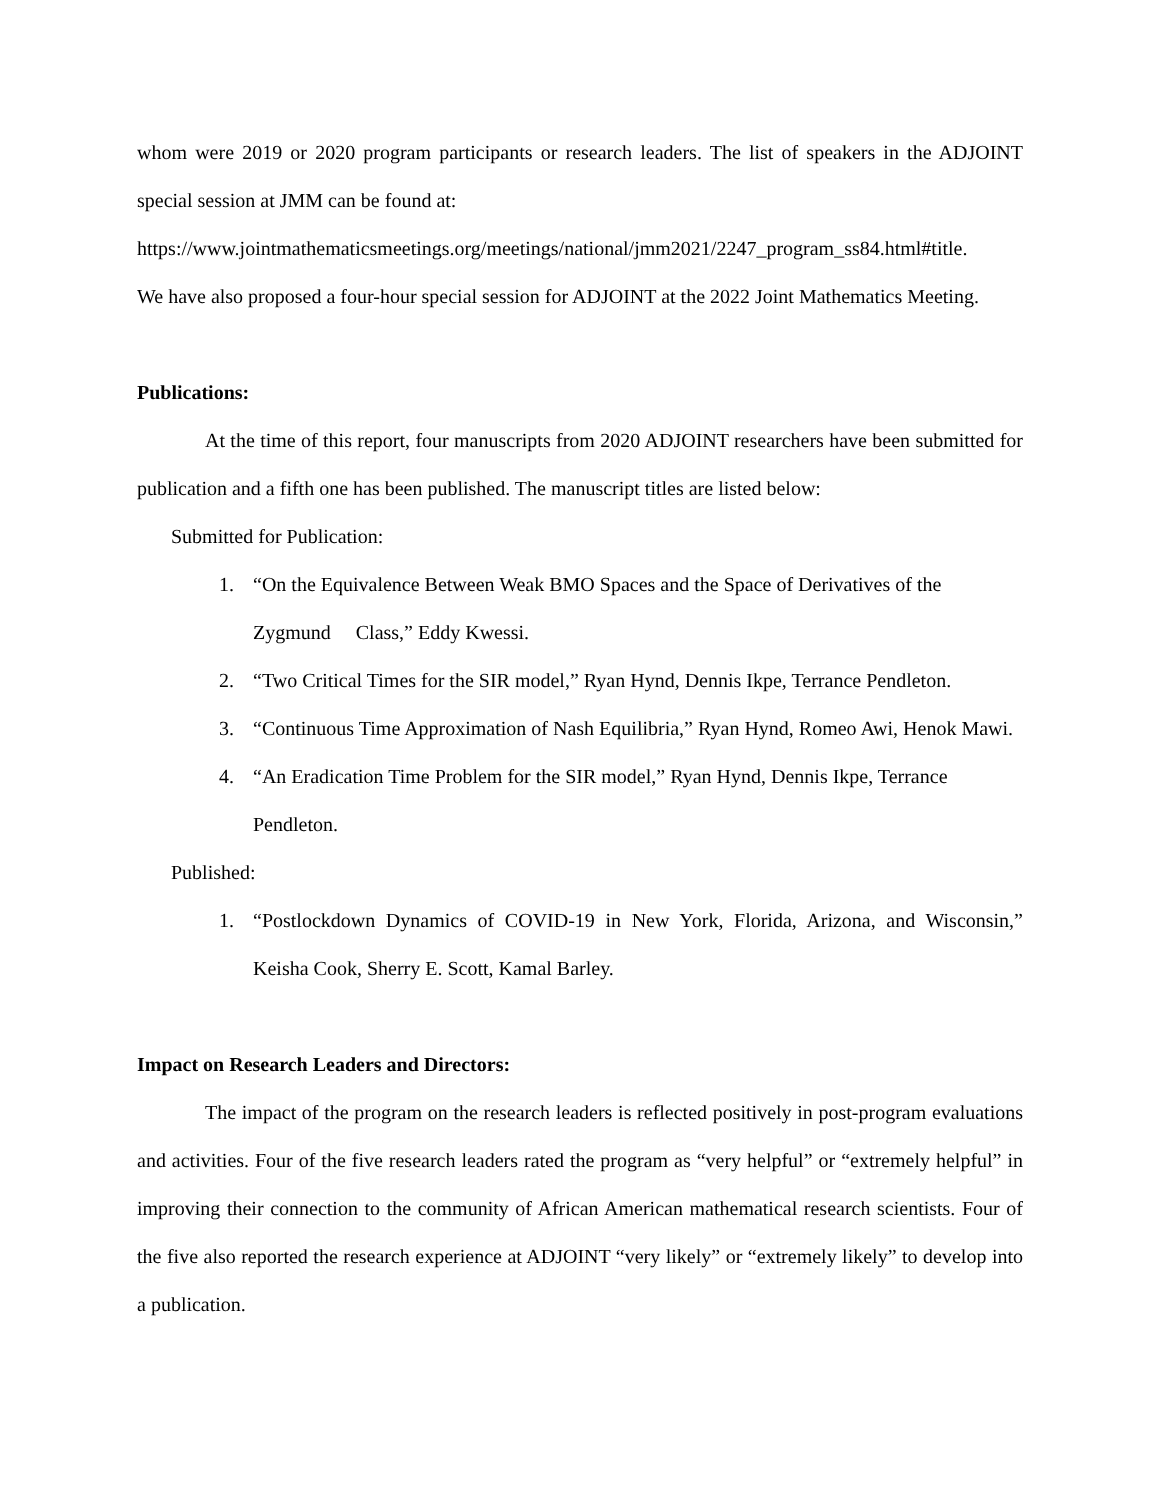whom were 2019 or 2020 program participants or research leaders. The list of speakers in the ADJOINT special session at JMM can be found at:
https://www.jointmathematicsmeetings.org/meetings/national/jmm2021/2247_program_ss84.html#title.
We have also proposed a four-hour special session for ADJOINT at the 2022 Joint Mathematics Meeting.
Publications:
At the time of this report, four manuscripts from 2020 ADJOINT researchers have been submitted for publication and a fifth one has been published. The manuscript titles are listed below:
Submitted for Publication:
1. “On the Equivalence Between Weak BMO Spaces and the Space of Derivatives of the Zygmund Class,” Eddy Kwessi.
2. “Two Critical Times for the SIR model,” Ryan Hynd, Dennis Ikpe, Terrance Pendleton.
3. “Continuous Time Approximation of Nash Equilibria,” Ryan Hynd, Romeo Awi, Henok Mawi.
4. “An Eradication Time Problem for the SIR model,” Ryan Hynd, Dennis Ikpe, Terrance Pendleton.
Published:
1. “Postlockdown Dynamics of COVID-19 in New York, Florida, Arizona, and Wisconsin,” Keisha Cook, Sherry E. Scott, Kamal Barley.
Impact on Research Leaders and Directors:
The impact of the program on the research leaders is reflected positively in post-program evaluations and activities. Four of the five research leaders rated the program as “very helpful” or “extremely helpful” in improving their connection to the community of African American mathematical research scientists. Four of the five also reported the research experience at ADJOINT “very likely” or “extremely likely” to develop into a publication.